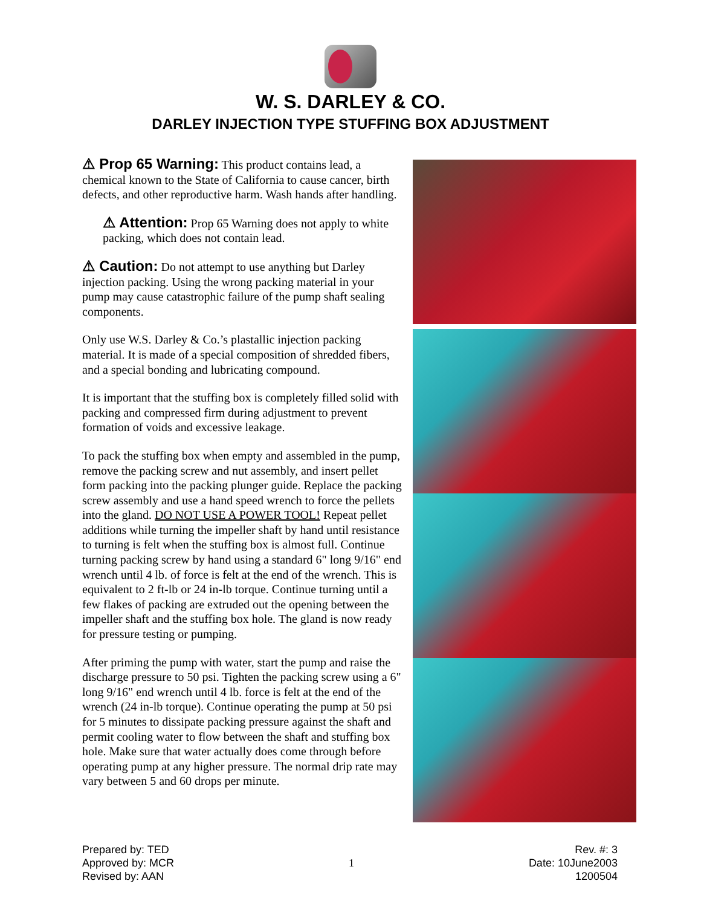W. S. DARLEY & CO.
DARLEY INJECTION TYPE STUFFING BOX ADJUSTMENT
⚠ Prop 65 Warning: This product contains lead, a chemical known to the State of California to cause cancer, birth defects, and other reproductive harm. Wash hands after handling.
⚠ Attention: Prop 65 Warning does not apply to white packing, which does not contain lead.
⚠ Caution: Do not attempt to use anything but Darley injection packing. Using the wrong packing material in your pump may cause catastrophic failure of the pump shaft sealing components.
Only use W.S. Darley & Co.’s plastallic injection packing material. It is made of a special composition of shredded fibers, and a special bonding and lubricating compound.
It is important that the stuffing box is completely filled solid with packing and compressed firm during adjustment to prevent formation of voids and excessive leakage.
To pack the stuffing box when empty and assembled in the pump, remove the packing screw and nut assembly, and insert pellet form packing into the packing plunger guide. Replace the packing screw assembly and use a hand speed wrench to force the pellets into the gland. DO NOT USE A POWER TOOL! Repeat pellet additions while turning the impeller shaft by hand until resistance to turning is felt when the stuffing box is almost full. Continue turning packing screw by hand using a standard 6" long 9/16" end wrench until 4 lb. of force is felt at the end of the wrench. This is equivalent to 2 ft-lb or 24 in-lb torque. Continue turning until a few flakes of packing are extruded out the opening between the impeller shaft and the stuffing box hole. The gland is now ready for pressure testing or pumping.
After priming the pump with water, start the pump and raise the discharge pressure to 50 psi. Tighten the packing screw using a 6" long 9/16" end wrench until 4 lb. force is felt at the end of the wrench (24 in-lb torque). Continue operating the pump at 50 psi for 5 minutes to dissipate packing pressure against the shaft and permit cooling water to flow between the shaft and stuffing box hole. Make sure that water actually does come through before operating pump at any higher pressure. The normal drip rate may vary between 5 and 60 drops per minute.
Prepared by: TED
Approved by: MCR
Revised by: AAN
1
Rev. #: 3
Date: 10June2003
1200504